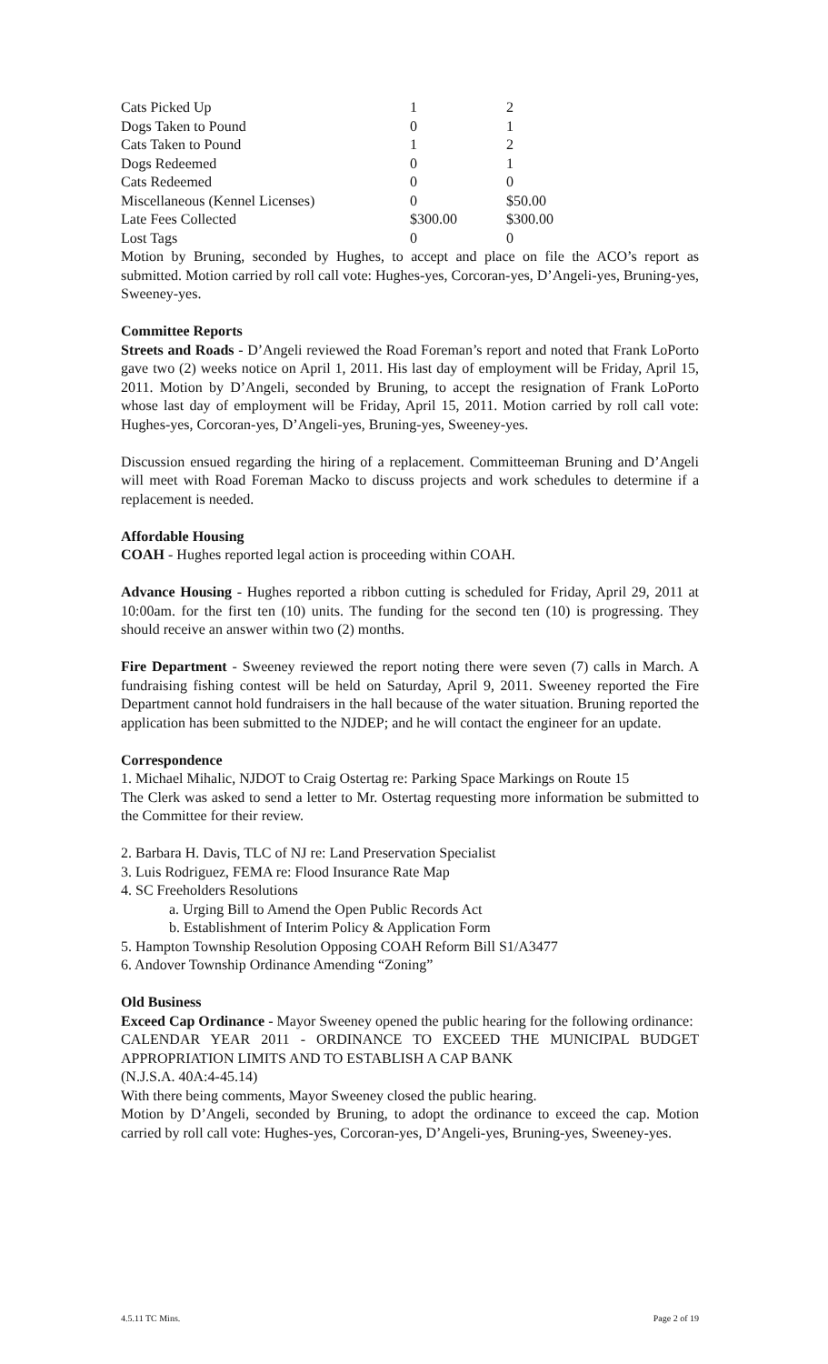| Cats Picked Up | 1 | 2 |
| Dogs Taken to Pound | 0 | 1 |
| Cats Taken to Pound | 1 | 2 |
| Dogs Redeemed | 0 | 1 |
| Cats Redeemed | 0 | 0 |
| Miscellaneous (Kennel Licenses) | 0 | $50.00 |
| Late Fees Collected | $300.00 | $300.00 |
| Lost Tags | 0 | 0 |
Motion by Bruning, seconded by Hughes, to accept and place on file the ACO’s report as submitted. Motion carried by roll call vote: Hughes-yes, Corcoran-yes, D’Angeli-yes, Bruning-yes, Sweeney-yes.
Committee Reports
Streets and Roads - D’Angeli reviewed the Road Foreman’s report and noted that Frank LoPorto gave two (2) weeks notice on April 1, 2011. His last day of employment will be Friday, April 15, 2011. Motion by D’Angeli, seconded by Bruning, to accept the resignation of Frank LoPorto whose last day of employment will be Friday, April 15, 2011. Motion carried by roll call vote: Hughes-yes, Corcoran-yes, D’Angeli-yes, Bruning-yes, Sweeney-yes.
Discussion ensued regarding the hiring of a replacement. Committeeman Bruning and D’Angeli will meet with Road Foreman Macko to discuss projects and work schedules to determine if a replacement is needed.
Affordable Housing
COAH - Hughes reported legal action is proceeding within COAH.
Advance Housing - Hughes reported a ribbon cutting is scheduled for Friday, April 29, 2011 at 10:00am. for the first ten (10) units. The funding for the second ten (10) is progressing. They should receive an answer within two (2) months.
Fire Department - Sweeney reviewed the report noting there were seven (7) calls in March. A fundraising fishing contest will be held on Saturday, April 9, 2011. Sweeney reported the Fire Department cannot hold fundraisers in the hall because of the water situation. Bruning reported the application has been submitted to the NJDEP; and he will contact the engineer for an update.
Correspondence
1. Michael Mihalic, NJDOT to Craig Ostertag re: Parking Space Markings on Route 15
The Clerk was asked to send a letter to Mr. Ostertag requesting more information be submitted to the Committee for their review.
2. Barbara H. Davis, TLC of NJ re: Land Preservation Specialist
3. Luis Rodriguez, FEMA re: Flood Insurance Rate Map
4. SC Freeholders Resolutions
a. Urging Bill to Amend the Open Public Records Act
b. Establishment of Interim Policy & Application Form
5. Hampton Township Resolution Opposing COAH Reform Bill S1/A3477
6. Andover Township Ordinance Amending “Zoning”
Old Business
Exceed Cap Ordinance - Mayor Sweeney opened the public hearing for the following ordinance:
CALENDAR YEAR 2011 - ORDINANCE TO EXCEED THE MUNICIPAL BUDGET APPROPRIATION LIMITS AND TO ESTABLISH A CAP BANK
(N.J.S.A. 40A:4-45.14)
With there being comments, Mayor Sweeney closed the public hearing.
Motion by D’Angeli, seconded by Bruning, to adopt the ordinance to exceed the cap. Motion carried by roll call vote: Hughes-yes, Corcoran-yes, D’Angeli-yes, Bruning-yes, Sweeney-yes.
4.5.11 TC Mins. Page 2 of 19